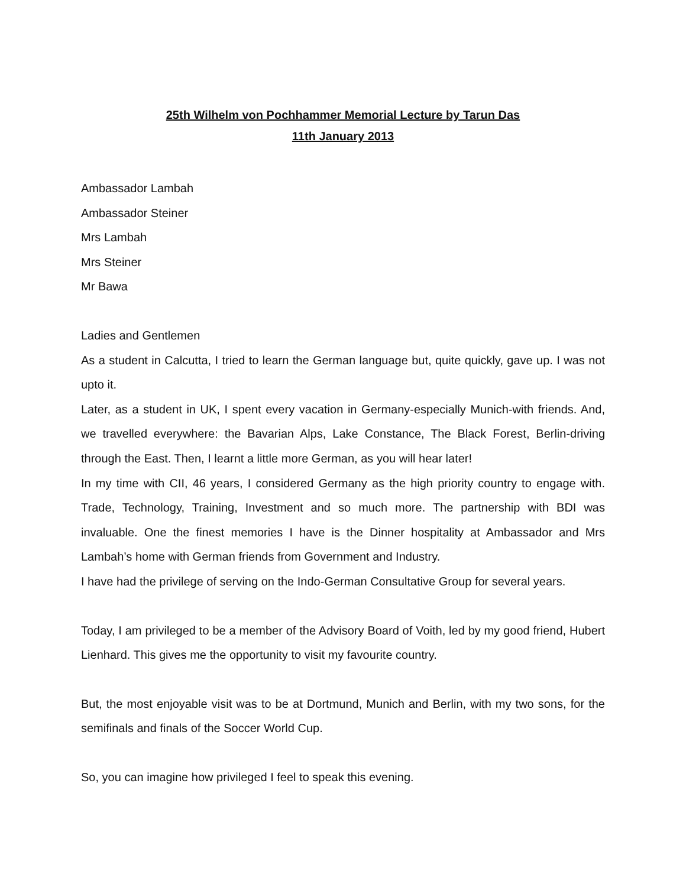25th Wilhelm von Pochhammer Memorial Lecture by Tarun Das
11th January 2013
Ambassador Lambah
Ambassador Steiner
Mrs Lambah
Mrs Steiner
Mr Bawa
Ladies and Gentlemen
As a student in Calcutta, I tried to learn the German language but, quite quickly, gave up. I was not upto it.
Later, as a student in UK, I spent every vacation in Germany-especially Munich-with friends. And, we travelled everywhere: the Bavarian Alps, Lake Constance, The Black Forest, Berlin-driving through the East. Then, I learnt a little more German, as you will hear later!
In my time with CII, 46 years, I considered Germany as the high priority country to engage with. Trade, Technology, Training, Investment and so much more. The partnership with BDI was invaluable. One the finest memories I have is the Dinner hospitality at Ambassador and Mrs Lambah’s home with German friends from Government and Industry.
I have had the privilege of serving on the Indo-German Consultative Group for several years.
Today, I am privileged to be a member of the Advisory Board of Voith, led by my good friend, Hubert Lienhard. This gives me the opportunity to visit my favourite country.
But, the most enjoyable visit was to be at Dortmund, Munich and Berlin, with my two sons, for the semifinals and finals of the Soccer World Cup.
So, you can imagine how privileged I feel to speak this evening.